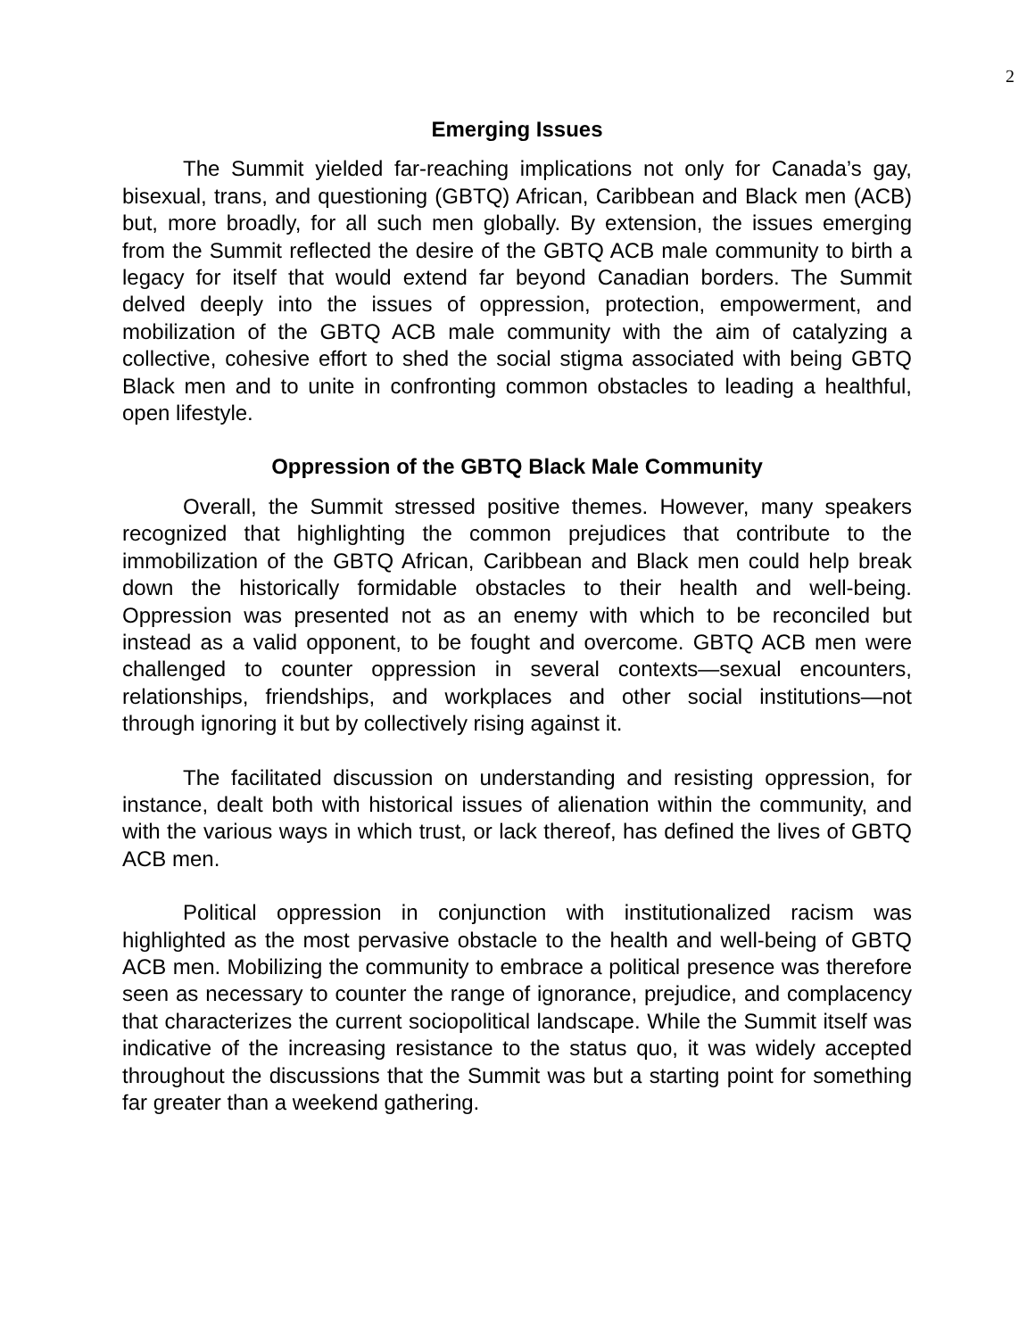2
Emerging Issues
The Summit yielded far-reaching implications not only for Canada’s gay, bisexual, trans, and questioning (GBTQ) African, Caribbean and Black men (ACB) but, more broadly, for all such men globally. By extension, the issues emerging from the Summit reflected the desire of the GBTQ ACB male community to birth a legacy for itself that would extend far beyond Canadian borders. The Summit delved deeply into the issues of oppression, protection, empowerment, and mobilization of the GBTQ ACB male community with the aim of catalyzing a collective, cohesive effort to shed the social stigma associated with being GBTQ Black men and to unite in confronting common obstacles to leading a healthful, open lifestyle.
Oppression of the GBTQ Black Male Community
Overall, the Summit stressed positive themes. However, many speakers recognized that highlighting the common prejudices that contribute to the immobilization of the GBTQ African, Caribbean and Black men could help break down the historically formidable obstacles to their health and well-being. Oppression was presented not as an enemy with which to be reconciled but instead as a valid opponent, to be fought and overcome. GBTQ ACB men were challenged to counter oppression in several contexts—sexual encounters, relationships, friendships, and workplaces and other social institutions—not through ignoring it but by collectively rising against it.
The facilitated discussion on understanding and resisting oppression, for instance, dealt both with historical issues of alienation within the community, and with the various ways in which trust, or lack thereof, has defined the lives of GBTQ ACB men.
Political oppression in conjunction with institutionalized racism was highlighted as the most pervasive obstacle to the health and well-being of GBTQ ACB men. Mobilizing the community to embrace a political presence was therefore seen as necessary to counter the range of ignorance, prejudice, and complacency that characterizes the current sociopolitical landscape. While the Summit itself was indicative of the increasing resistance to the status quo, it was widely accepted throughout the discussions that the Summit was but a starting point for something far greater than a weekend gathering.